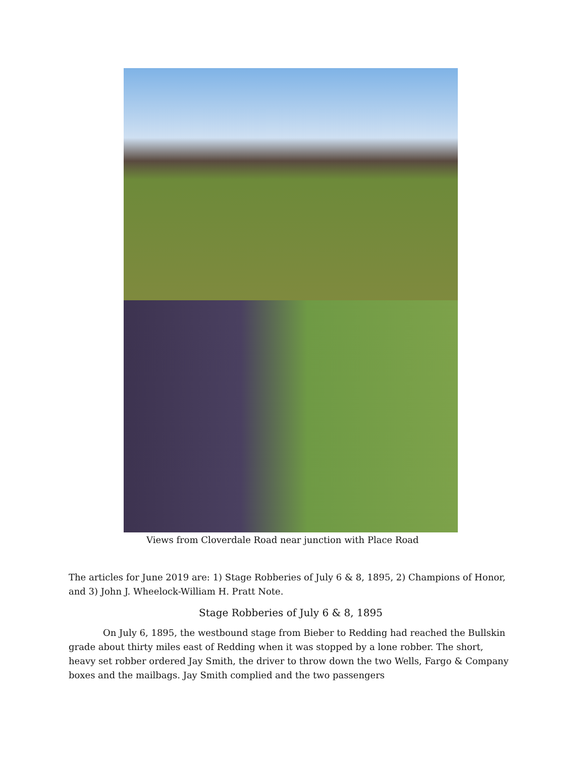Views from Cloverdale Road near junction with Place Road
The articles for June 2019 are: 1) Stage Robberies of July 6 & 8, 1895, 2) Champions of Honor, and 3) John J. Wheelock-William H. Pratt Note.
Stage Robberies of July 6 & 8, 1895
On July 6, 1895, the westbound stage from Bieber to Redding had reached the Bullskin grade about thirty miles east of Redding when it was stopped by a lone robber. The short, heavy set robber ordered Jay Smith, the driver to throw down the two Wells, Fargo & Company boxes and the mailbags. Jay Smith complied and the two passengers